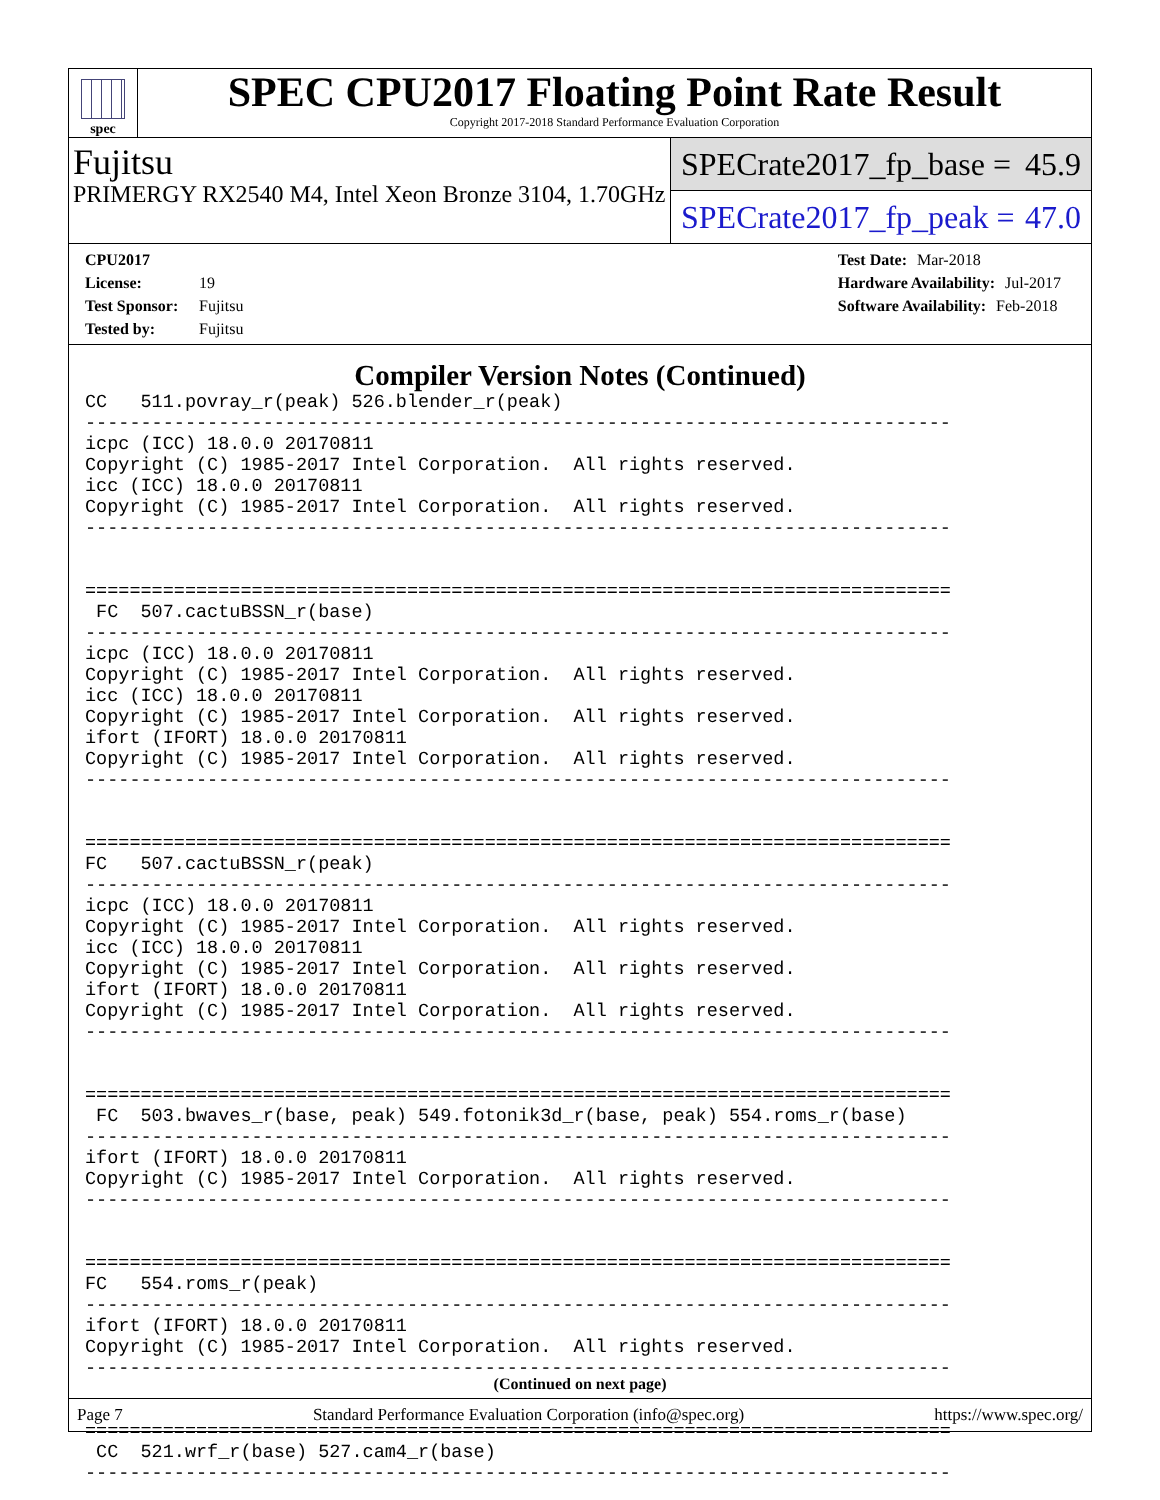spec
SPEC CPU2017 Floating Point Rate Result
Copyright 2017-2018 Standard Performance Evaluation Corporation
Fujitsu
PRIMERGY RX2540 M4, Intel Xeon Bronze 3104, 1.70GHz
SPECrate2017_fp_base = 45.9
SPECrate2017_fp_peak = 47.0
CPU2017 License: 19
Test Sponsor: Fujitsu
Tested by: Fujitsu
Test Date: Mar-2018
Hardware Availability: Jul-2017
Software Availability: Feb-2018
Compiler Version Notes (Continued)
CC   511.povray_r(peak) 526.blender_r(peak)
------------------------------------------------------------------------------
icpc (ICC) 18.0.0 20170811
Copyright (C) 1985-2017 Intel Corporation.  All rights reserved.
icc (ICC) 18.0.0 20170811
Copyright (C) 1985-2017 Intel Corporation.  All rights reserved.
------------------------------------------------------------------------------


==============================================================================
 FC  507.cactuBSSN_r(base)
------------------------------------------------------------------------------
icpc (ICC) 18.0.0 20170811
Copyright (C) 1985-2017 Intel Corporation.  All rights reserved.
icc (ICC) 18.0.0 20170811
Copyright (C) 1985-2017 Intel Corporation.  All rights reserved.
ifort (IFORT) 18.0.0 20170811
Copyright (C) 1985-2017 Intel Corporation.  All rights reserved.
------------------------------------------------------------------------------


==============================================================================
FC   507.cactuBSSN_r(peak)
------------------------------------------------------------------------------
icpc (ICC) 18.0.0 20170811
Copyright (C) 1985-2017 Intel Corporation.  All rights reserved.
icc (ICC) 18.0.0 20170811
Copyright (C) 1985-2017 Intel Corporation.  All rights reserved.
ifort (IFORT) 18.0.0 20170811
Copyright (C) 1985-2017 Intel Corporation.  All rights reserved.
------------------------------------------------------------------------------


==============================================================================
 FC  503.bwaves_r(base, peak) 549.fotonik3d_r(base, peak) 554.roms_r(base)
------------------------------------------------------------------------------
ifort (IFORT) 18.0.0 20170811
Copyright (C) 1985-2017 Intel Corporation.  All rights reserved.
------------------------------------------------------------------------------


==============================================================================
FC   554.roms_r(peak)
------------------------------------------------------------------------------
ifort (IFORT) 18.0.0 20170811
Copyright (C) 1985-2017 Intel Corporation.  All rights reserved.
------------------------------------------------------------------------------


==============================================================================
 CC  521.wrf_r(base) 527.cam4_r(base)
------------------------------------------------------------------------------
(Continued on next page)
Page 7 Standard Performance Evaluation Corporation (info@spec.org) https://www.spec.org/